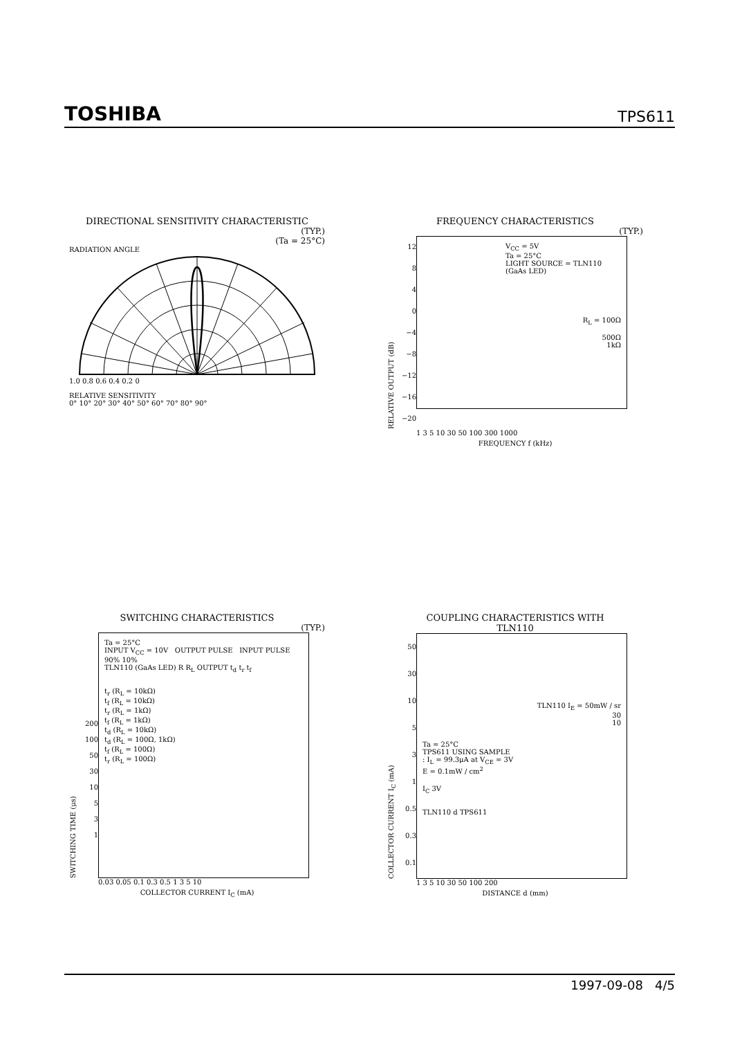TOSHIBA TPS611
DIRECTIONAL SENSITIVITY CHARACTERISTIC
(TYP.)
(Ta = 25°C)
RADIATION ANGLE
1.0 0.8 0.6 0.4 0.2 0
RELATIVE SENSITIVITY
0° 10° 20° 30° 40° 50° 60° 70° 80° 90°
FREQUENCY CHARACTERISTICS
(TYP.)
RELATIVE OUTPUT (dB)
12
8
4
0
−4
−8
−12
−16
−20
V<sub>CC</sub> = 5V
Ta = 25°C
LIGHT SOURCE = TLN110
(GaAs LED)
R<sub>L</sub> = 100Ω
500Ω
1kΩ
1 3 5 10 30 50 100 300 1000
FREQUENCY f (kHz)
SWITCHING CHARACTERISTICS
(TYP.)
SWITCHING TIME (μs)
200
100
50
30
10
5
3
1
Ta = 25°C
INPUT V<sub>CC</sub> = 10V OUTPUT PULSE INPUT PULSE 90% 10%
TLN110 (GaAs LED) R R<sub>L</sub> OUTPUT t<sub>d</sub> t<sub>r</sub> t<sub>f</sub>
t<sub>r</sub> (R<sub>L</sub> = 10kΩ)
t<sub>f</sub> (R<sub>L</sub> = 10kΩ)
t<sub>r</sub> (R<sub>L</sub> = 1kΩ)
t<sub>f</sub> (R<sub>L</sub> = 1kΩ)
t<sub>d</sub> (R<sub>L</sub> = 10kΩ)
t<sub>d</sub> (R<sub>L</sub> = 100Ω, 1kΩ)
t<sub>f</sub> (R<sub>L</sub> = 100Ω)
t<sub>r</sub> (R<sub>L</sub> = 100Ω)
0.03 0.05 0.1 0.3 0.5 1 3 5 10
COLLECTOR CURRENT I<sub>C</sub> (mA)
COUPLING CHARACTERISTICS WITH
TLN110
COLLECTOR CURRENT I<sub>C</sub> (mA)
50
30
10
5
3
1
0.5
0.3
0.1
TLN110 I<sub>E</sub> = 50mW / sr
30
10
Ta = 25°C
TPS611 USING SAMPLE
: I<sub>L</sub> = 99.3μA at V<sub>CE</sub> = 3V
E = 0.1mW / cm<sup>2</sup>
I<sub>C</sub> 3V
TLN110 d TPS611
1 3 5 10 30 50 100 200
DISTANCE d (mm)
1997-09-08 4/5